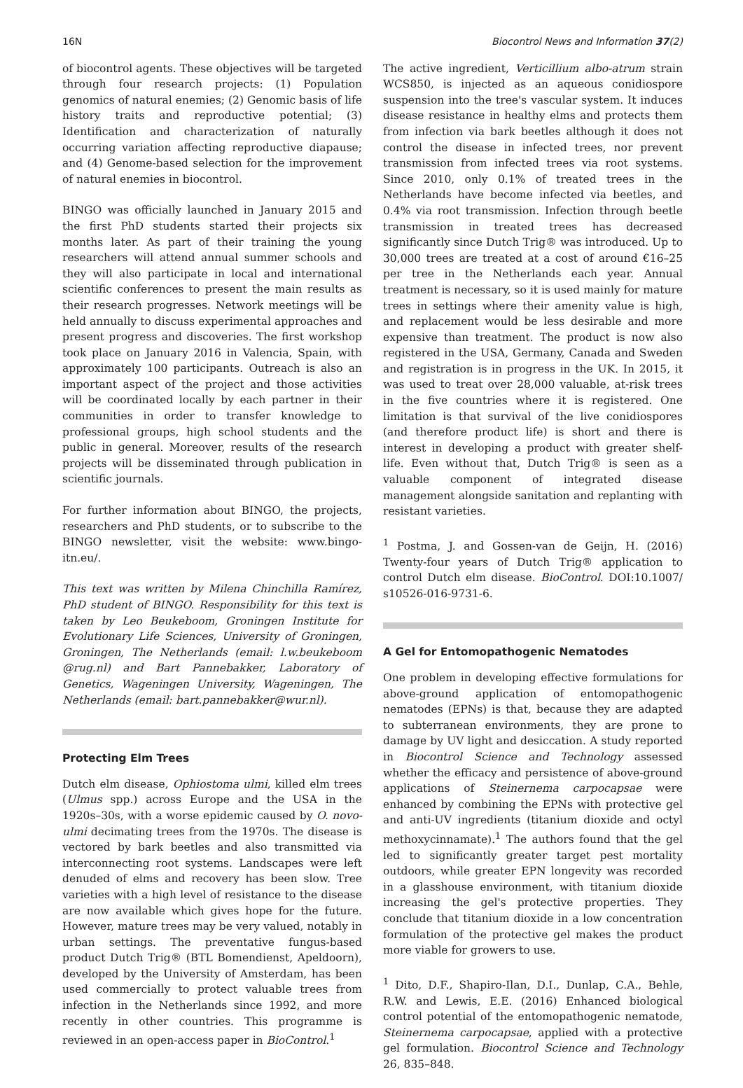16N Biocontrol News and Information 37(2)
of biocontrol agents. These objectives will be targeted through four research projects: (1) Population genomics of natural enemies; (2) Genomic basis of life history traits and reproductive potential; (3) Identification and characterization of naturally occurring variation affecting reproductive diapause; and (4) Genome-based selection for the improvement of natural enemies in biocontrol.
BINGO was officially launched in January 2015 and the first PhD students started their projects six months later. As part of their training the young researchers will attend annual summer schools and they will also participate in local and international scientific conferences to present the main results as their research progresses. Network meetings will be held annually to discuss experimental approaches and present progress and discoveries. The first workshop took place on January 2016 in Valencia, Spain, with approximately 100 participants. Outreach is also an important aspect of the project and those activities will be coordinated locally by each partner in their communities in order to transfer knowledge to professional groups, high school students and the public in general. Moreover, results of the research projects will be disseminated through publication in scientific journals.
For further information about BINGO, the projects, researchers and PhD students, or to subscribe to the BINGO newsletter, visit the website: www.bingo-itn.eu/.
This text was written by Milena Chinchilla Ramírez, PhD student of BINGO. Responsibility for this text is taken by Leo Beukeboom, Groningen Institute for Evolutionary Life Sciences, University of Groningen, Groningen, The Netherlands (email: l.w.beukeboom @rug.nl) and Bart Pannebakker, Laboratory of Genetics, Wageningen University, Wageningen, The Netherlands (email: bart.pannebakker@wur.nl).
Protecting Elm Trees
Dutch elm disease, Ophiostoma ulmi, killed elm trees (Ulmus spp.) across Europe and the USA in the 1920s–30s, with a worse epidemic caused by O. novo-ulmi decimating trees from the 1970s. The disease is vectored by bark beetles and also transmitted via interconnecting root systems. Landscapes were left denuded of elms and recovery has been slow. Tree varieties with a high level of resistance to the disease are now available which gives hope for the future. However, mature trees may be very valued, notably in urban settings. The preventative fungus-based product Dutch Trig® (BTL Bomendienst, Apeldoorn), developed by the University of Amsterdam, has been used commercially to protect valuable trees from infection in the Netherlands since 1992, and more recently in other countries. This programme is reviewed in an open-access paper in BioControl.<sup>1</sup>
The active ingredient, Verticillium albo-atrum strain WCS850, is injected as an aqueous conidiospore suspension into the tree's vascular system. It induces disease resistance in healthy elms and protects them from infection via bark beetles although it does not control the disease in infected trees, nor prevent transmission from infected trees via root systems. Since 2010, only 0.1% of treated trees in the Netherlands have become infected via beetles, and 0.4% via root transmission. Infection through beetle transmission in treated trees has decreased significantly since Dutch Trig® was introduced. Up to 30,000 trees are treated at a cost of around €16–25 per tree in the Netherlands each year. Annual treatment is necessary, so it is used mainly for mature trees in settings where their amenity value is high, and replacement would be less desirable and more expensive than treatment. The product is now also registered in the USA, Germany, Canada and Sweden and registration is in progress in the UK. In 2015, it was used to treat over 28,000 valuable, at-risk trees in the five countries where it is registered. One limitation is that survival of the live conidiospores (and therefore product life) is short and there is interest in developing a product with greater shelf-life. Even without that, Dutch Trig® is seen as a valuable component of integrated disease management alongside sanitation and replanting with resistant varieties.
<sup>1</sup> Postma, J. and Gossen-van de Geijn, H. (2016) Twenty-four years of Dutch Trig® application to control Dutch elm disease. BioControl. DOI:10.1007/ s10526-016-9731-6.
A Gel for Entomopathogenic Nematodes
One problem in developing effective formulations for above-ground application of entomopathogenic nematodes (EPNs) is that, because they are adapted to subterranean environments, they are prone to damage by UV light and desiccation. A study reported in Biocontrol Science and Technology assessed whether the efficacy and persistence of above-ground applications of Steinernema carpocapsae were enhanced by combining the EPNs with protective gel and anti-UV ingredients (titanium dioxide and octyl methoxycinnamate).<sup>1</sup> The authors found that the gel led to significantly greater target pest mortality outdoors, while greater EPN longevity was recorded in a glasshouse environment, with titanium dioxide increasing the gel's protective properties. They conclude that titanium dioxide in a low concentration formulation of the protective gel makes the product more viable for growers to use.
<sup>1</sup> Dito, D.F., Shapiro-Ilan, D.I., Dunlap, C.A., Behle, R.W. and Lewis, E.E. (2016) Enhanced biological control potential of the entomopathogenic nematode, Steinernema carpocapsae, applied with a protective gel formulation. Biocontrol Science and Technology 26, 835–848.